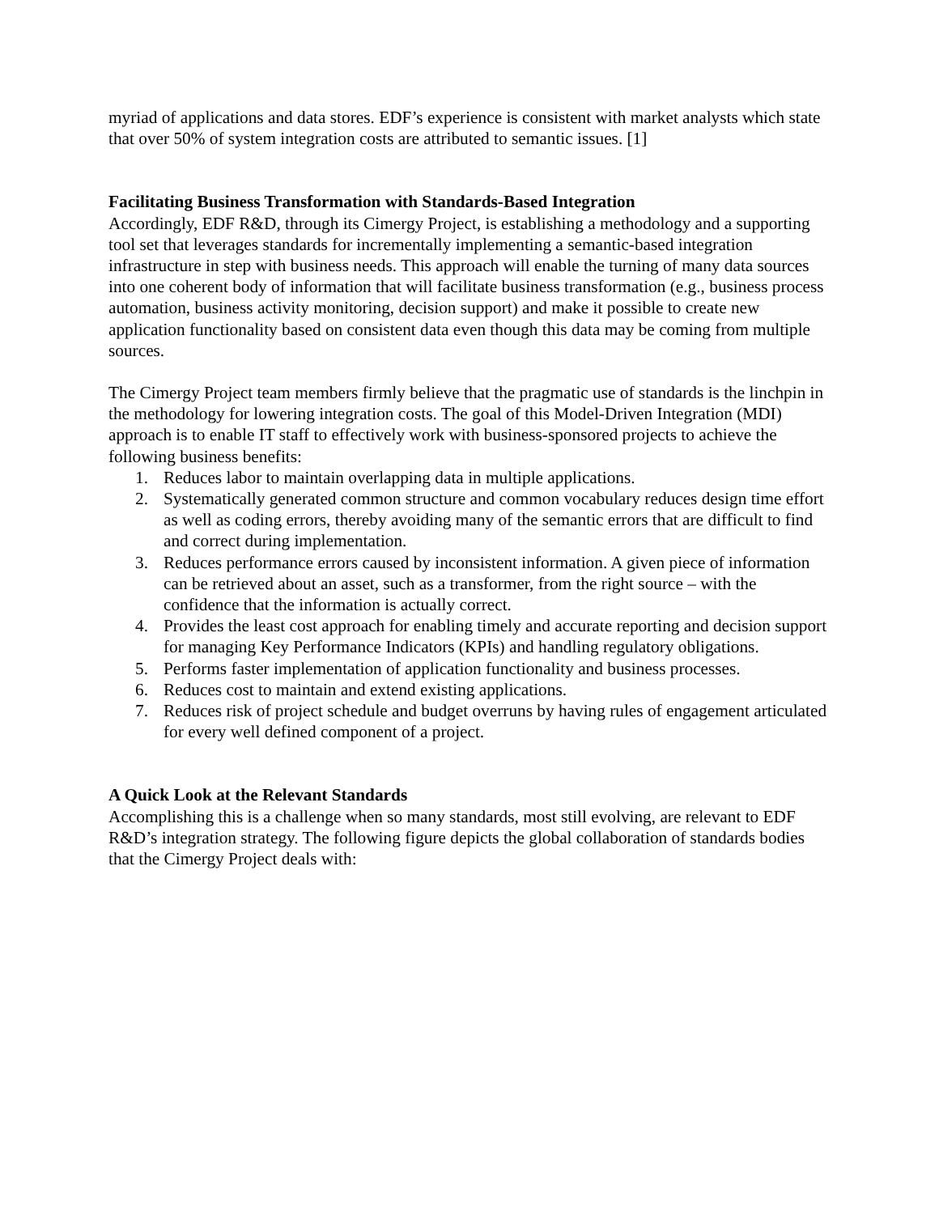myriad of applications and data stores. EDF’s experience is consistent with market analysts which state that over 50% of system integration costs are attributed to semantic issues. [1]
Facilitating Business Transformation with Standards-Based Integration
Accordingly, EDF R&D, through its Cimergy Project, is establishing a methodology and a supporting tool set that leverages standards for incrementally implementing a semantic-based integration infrastructure in step with business needs. This approach will enable the turning of many data sources into one coherent body of information that will facilitate business transformation (e.g., business process automation, business activity monitoring, decision support) and make it possible to create new application functionality based on consistent data even though this data may be coming from multiple sources.
The Cimergy Project team members firmly believe that the pragmatic use of standards is the linchpin in the methodology for lowering integration costs. The goal of this Model-Driven Integration (MDI) approach is to enable IT staff to effectively work with business-sponsored projects to achieve the following business benefits:
1. Reduces labor to maintain overlapping data in multiple applications.
2. Systematically generated common structure and common vocabulary reduces design time effort as well as coding errors, thereby avoiding many of the semantic errors that are difficult to find and correct during implementation.
3. Reduces performance errors caused by inconsistent information. A given piece of information can be retrieved about an asset, such as a transformer, from the right source – with the confidence that the information is actually correct.
4. Provides the least cost approach for enabling timely and accurate reporting and decision support for managing Key Performance Indicators (KPIs) and handling regulatory obligations.
5. Performs faster implementation of application functionality and business processes.
6. Reduces cost to maintain and extend existing applications.
7. Reduces risk of project schedule and budget overruns by having rules of engagement articulated for every well defined component of a project.
A Quick Look at the Relevant Standards
Accomplishing this is a challenge when so many standards, most still evolving, are relevant to EDF R&D’s integration strategy. The following figure depicts the global collaboration of standards bodies that the Cimergy Project deals with: